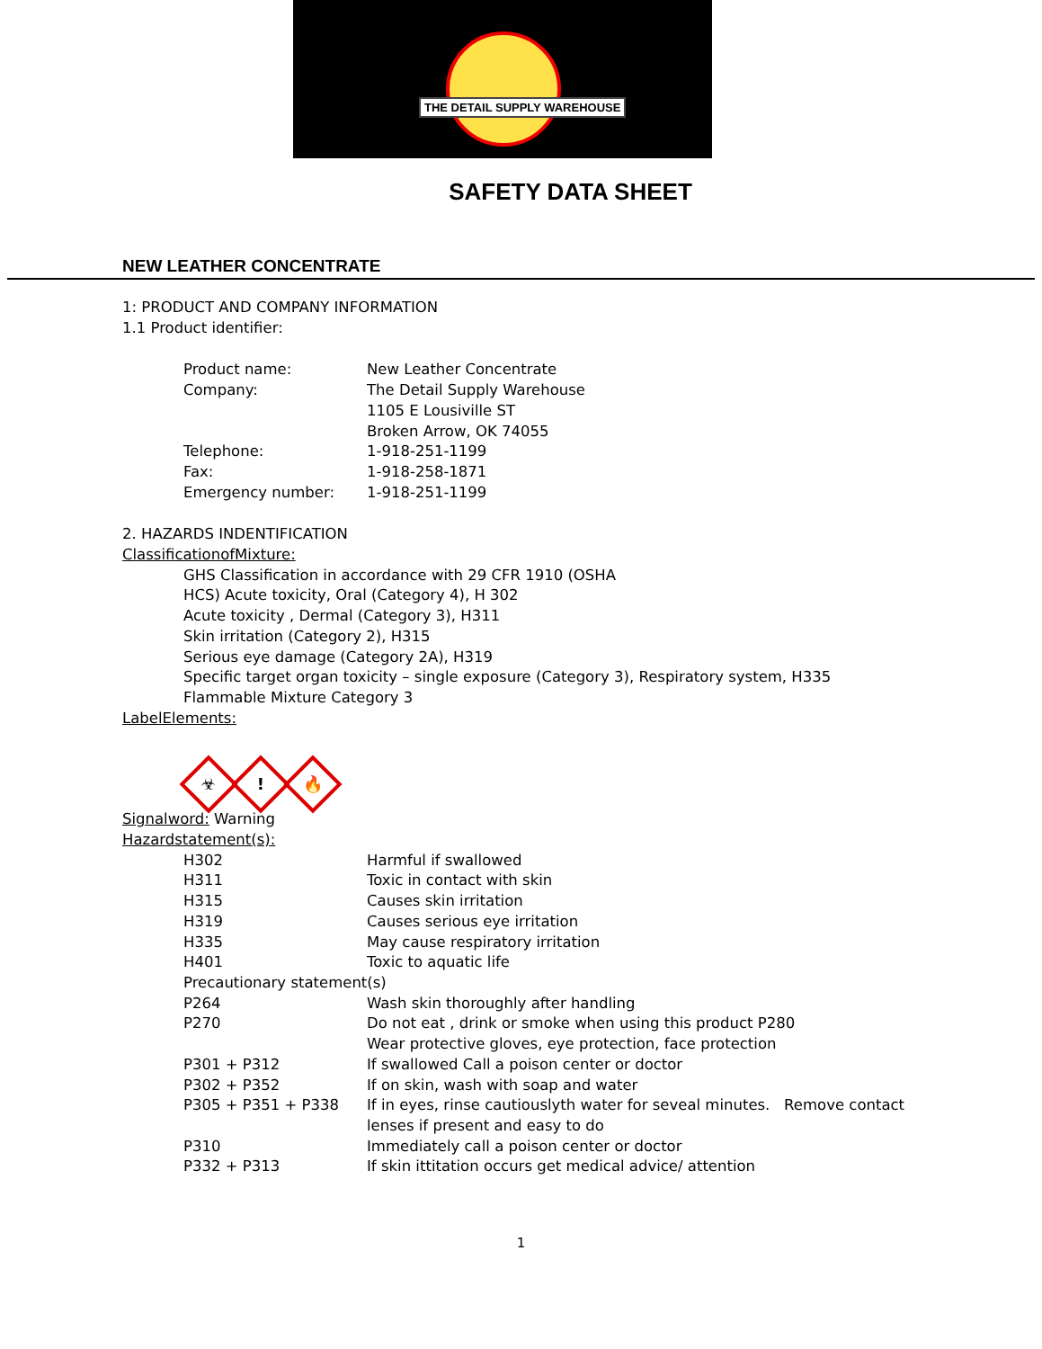THE DETAIL SUPPLY WAREHOUSE
SAFETY DATA SHEET
NEW LEATHER CONCENTRATE
1: PRODUCT AND COMPANY INFORMATION
1.1 Product identifier:
Product name: New Leather Concentrate
Company: The Detail Supply Warehouse
1105 E Lousiville ST
Broken Arrow, OK 74055
Telephone: 1-918-251-1199
Fax: 1-918-258-1871
Emergency number: 1-918-251-1199
2. HAZARDS INDENTIFICATION
ClassificationofMixture:
GHS Classification in accordance with 29 CFR 1910 (OSHA
HCS) Acute toxicity, Oral (Category 4), H 302
Acute toxicity , Dermal (Category 3), H311
Skin irritation (Category 2), H315
Serious eye damage (Category 2A), H319
Specific target organ toxicity – single exposure (Category 3), Respiratory system, H335
Flammable Mixture Category 3
LabelElements:
☣
!
🔥
Signalword: Warning
Hazardstatement(s):
H302 Harmful if swallowed
H311 Toxic in contact with skin
H315 Causes skin irritation
H319 Causes serious eye irritation
H335 May cause respiratory irritation
H401 Toxic to aquatic life
Precautionary statement(s)
P264 Wash skin thoroughly after handling
P270 Do not eat , drink or smoke when using this product P280
Wear protective gloves, eye protection, face protection
P301 + P312 If swallowed Call a poison center or doctor
P302 + P352 If on skin, wash with soap and water
P305 + P351 + P338 If in eyes, rinse cautiouslyth water for seveal minutes. Remove contact
lenses if present and easy to do
P310 Immediately call a poison center or doctor
P332 + P313 If skin ittitation occurs get medical advice/ attention
1